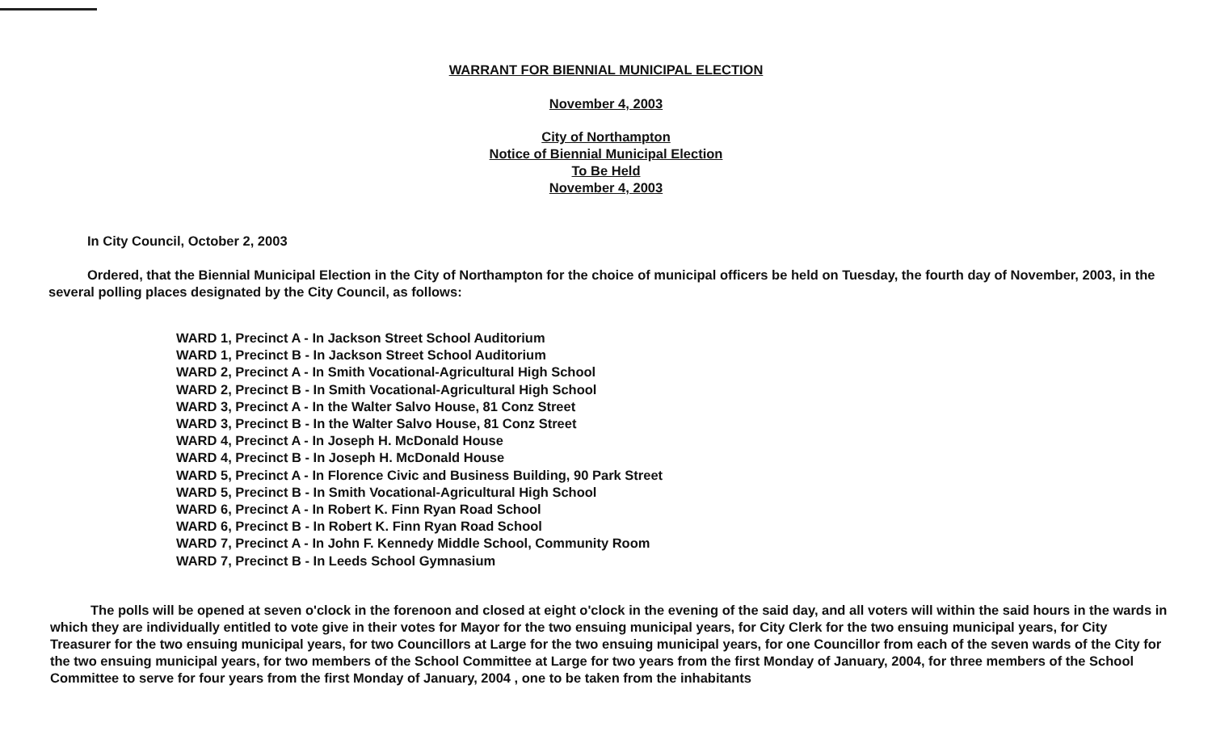WARRANT FOR BIENNIAL MUNICIPAL ELECTION
November 4, 2003
City of Northampton
Notice of Biennial Municipal Election
To Be Held
November 4, 2003
In City Council, October 2, 2003
Ordered, that the Biennial Municipal Election in the City of Northampton for the choice of municipal officers be held on Tuesday, the fourth day of November, 2003, in the several polling places designated by the City Council, as follows:
WARD 1, Precinct A - In Jackson Street School Auditorium
WARD 1, Precinct B - In Jackson Street School Auditorium
WARD 2, Precinct A - In Smith Vocational-Agricultural High School
WARD 2, Precinct B - In Smith Vocational-Agricultural High School
WARD 3, Precinct A - In the Walter Salvo House, 81 Conz Street
WARD 3, Precinct B - In the Walter Salvo House, 81 Conz Street
WARD 4, Precinct A - In Joseph H. McDonald House
WARD 4, Precinct B - In Joseph H. McDonald House
WARD 5, Precinct A - In Florence Civic and Business Building, 90 Park Street
WARD 5, Precinct B - In Smith Vocational-Agricultural High School
WARD 6, Precinct A - In Robert K. Finn Ryan Road School
WARD 6, Precinct B - In Robert K. Finn Ryan Road School
WARD 7, Precinct A - In John F. Kennedy Middle School, Community Room
WARD 7, Precinct B - In Leeds School Gymnasium
The polls will be opened at seven o'clock in the forenoon and closed at eight o'clock in the evening of the said day, and all voters will within the said hours in the wards in which they are individually entitled to vote give in their votes for Mayor for the two ensuing municipal years, for City Clerk for the two ensuing municipal years, for City Treasurer for the two ensuing municipal years, for two Councillors at Large for the two ensuing municipal years, for one Councillor from each of the seven wards of the City for the two ensuing municipal years, for two members of the School Committee at Large for two years from the first Monday of January, 2004, for three members of the School Committee to serve for four years from the first Monday of January, 2004 , one to be taken from the inhabitants